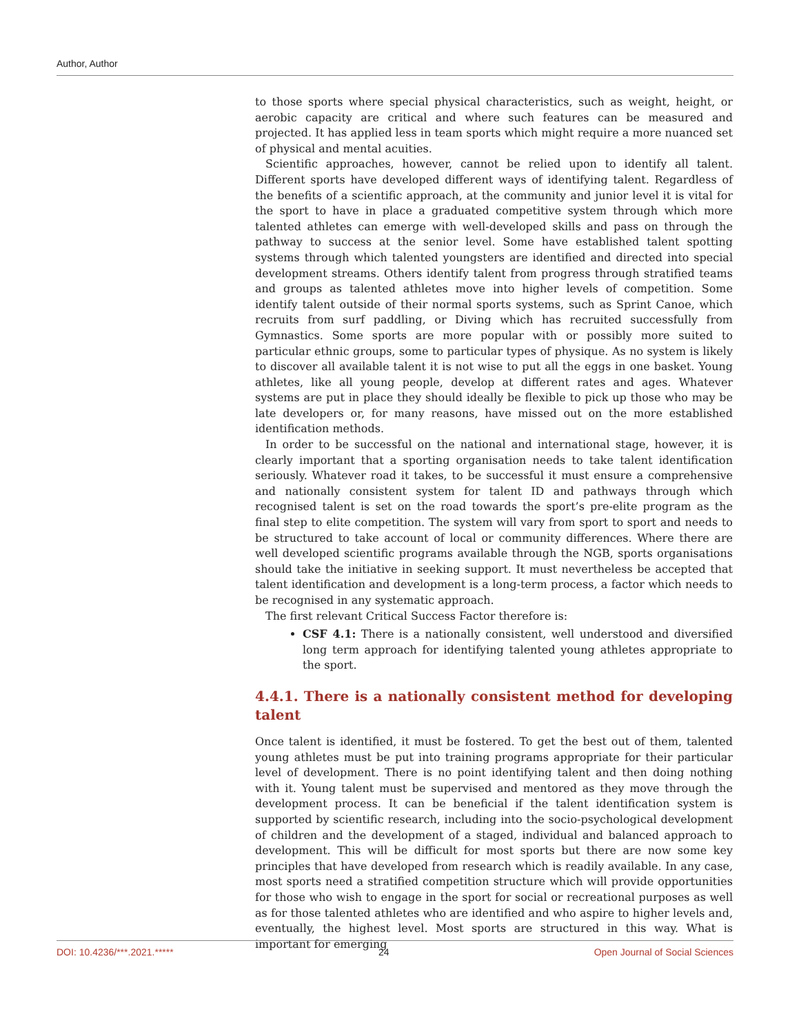Author, Author
to those sports where special physical characteristics, such as weight, height, or aerobic capacity are critical and where such features can be measured and projected. It has applied less in team sports which might require a more nuanced set of physical and mental acuities.
Scientific approaches, however, cannot be relied upon to identify all talent. Different sports have developed different ways of identifying talent. Regardless of the benefits of a scientific approach, at the community and junior level it is vital for the sport to have in place a graduated competitive system through which more talented athletes can emerge with well-developed skills and pass on through the pathway to success at the senior level. Some have established talent spotting systems through which talented youngsters are identified and directed into special development streams. Others identify talent from progress through stratified teams and groups as talented athletes move into higher levels of competition. Some identify talent outside of their normal sports systems, such as Sprint Canoe, which recruits from surf paddling, or Diving which has recruited successfully from Gymnastics. Some sports are more popular with or possibly more suited to particular ethnic groups, some to particular types of physique. As no system is likely to discover all available talent it is not wise to put all the eggs in one basket. Young athletes, like all young people, develop at different rates and ages. Whatever systems are put in place they should ideally be flexible to pick up those who may be late developers or, for many reasons, have missed out on the more established identification methods.
In order to be successful on the national and international stage, however, it is clearly important that a sporting organisation needs to take talent identification seriously. Whatever road it takes, to be successful it must ensure a comprehensive and nationally consistent system for talent ID and pathways through which recognised talent is set on the road towards the sport’s pre-elite program as the final step to elite competition. The system will vary from sport to sport and needs to be structured to take account of local or community differences. Where there are well developed scientific programs available through the NGB, sports organisations should take the initiative in seeking support. It must nevertheless be accepted that talent identification and development is a long-term process, a factor which needs to be recognised in any systematic approach.
The first relevant Critical Success Factor therefore is:
CSF 4.1: There is a nationally consistent, well understood and diversified long term approach for identifying talented young athletes appropriate to the sport.
4.4.1. There is a nationally consistent method for developing talent
Once talent is identified, it must be fostered. To get the best out of them, talented young athletes must be put into training programs appropriate for their particular level of development. There is no point identifying talent and then doing nothing with it. Young talent must be supervised and mentored as they move through the development process. It can be beneficial if the talent identification system is supported by scientific research, including into the socio-psychological development of children and the development of a staged, individual and balanced approach to development. This will be difficult for most sports but there are now some key principles that have developed from research which is readily available. In any case, most sports need a stratified competition structure which will provide opportunities for those who wish to engage in the sport for social or recreational purposes as well as for those talented athletes who are identified and who aspire to higher levels and, eventually, the highest level. Most sports are structured in this way. What is important for emerging
DOI: 10.4236/***.2021.***** 24 Open Journal of Social Sciences